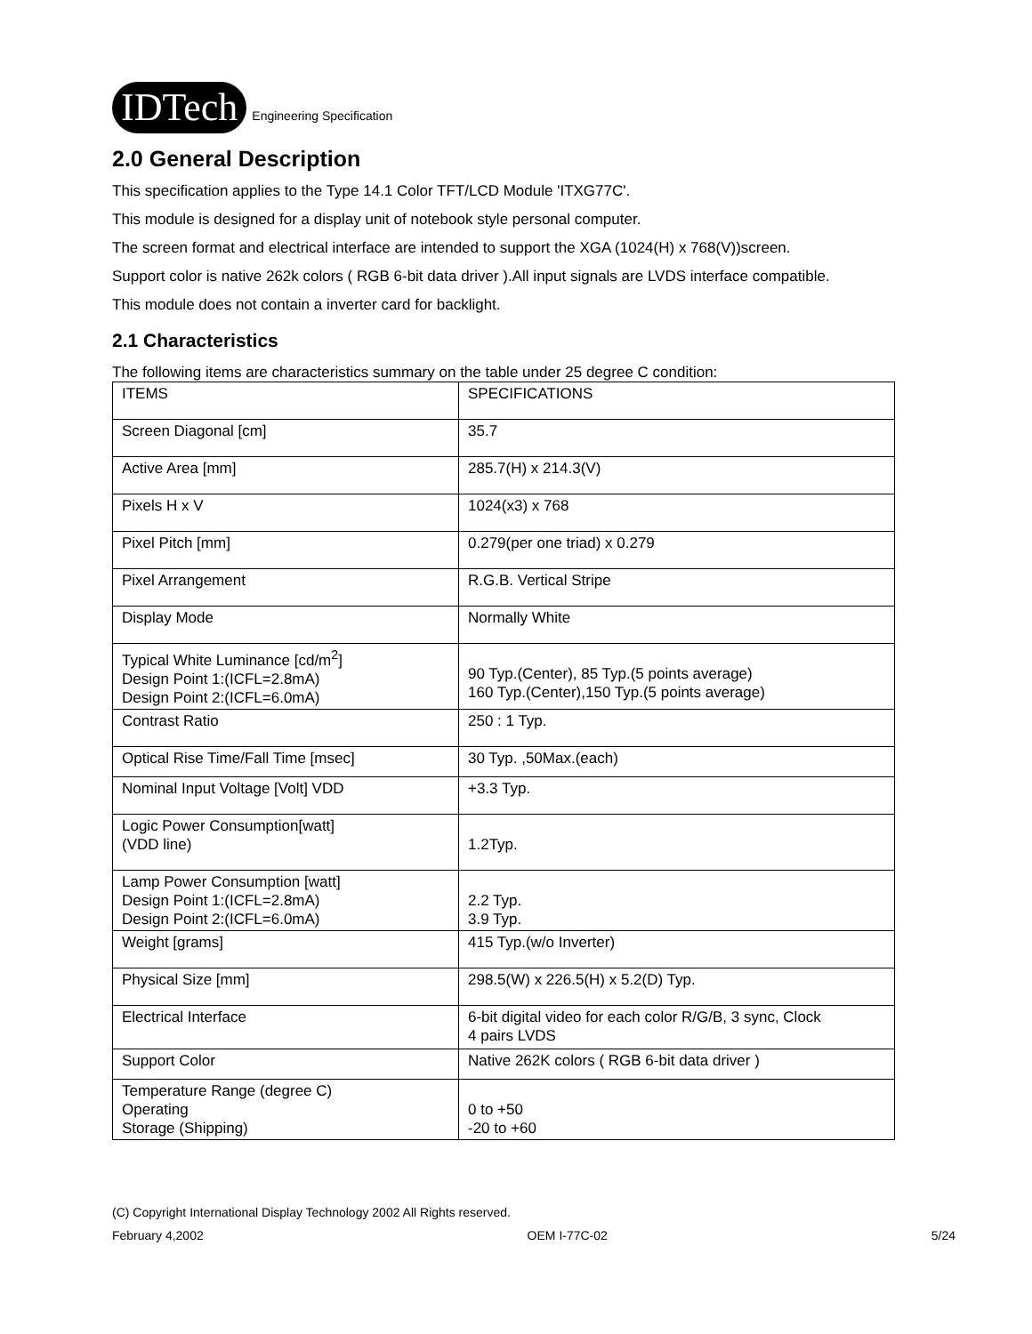IDTech Engineering Specification
2.0 General Description
This specification applies to the Type 14.1 Color TFT/LCD Module 'ITXG77C'.
This module is designed for a display unit of notebook style personal computer.
The screen format and electrical interface are intended to support the XGA (1024(H) x 768(V))screen.
Support color is native 262k colors ( RGB 6-bit data driver ).All input signals are LVDS interface compatible.
This module does not contain a inverter card for backlight.
2.1 Characteristics
The following items are characteristics summary on the table under 25 degree C condition:
| ITEMS | SPECIFICATIONS |
| Screen Diagonal [cm] | 35.7 |
| Active Area [mm] | 285.7(H) x 214.3(V) |
| Pixels H x V | 1024(x3) x 768 |
| Pixel Pitch [mm] | 0.279(per one triad) x 0.279 |
| Pixel Arrangement | R.G.B. Vertical Stripe |
| Display Mode | Normally White |
| Typical White Luminance [cd/m<sup>2</sup>] Design Point 1:(ICFL=2.8mA) Design Point 2:(ICFL=6.0mA) | 90 Typ.(Center), 85 Typ.(5 points average) 160 Typ.(Center),150 Typ.(5 points average) |
| Contrast Ratio | 250 : 1 Typ. |
| Optical Rise Time/Fall Time [msec] | 30 Typ. ,50Max.(each) |
| Nominal Input Voltage [Volt] VDD | +3.3 Typ. |
| Logic Power Consumption[watt] (VDD line) | 1.2Typ. |
| Lamp Power Consumption [watt] Design Point 1:(ICFL=2.8mA) Design Point 2:(ICFL=6.0mA) | 2.2 Typ. 3.9 Typ. |
| Weight [grams] | 415 Typ.(w/o Inverter) |
| Physical Size [mm] | 298.5(W) x 226.5(H) x 5.2(D) Typ. |
| Electrical Interface | 6-bit digital video for each color R/G/B, 3 sync, Clock 4 pairs LVDS |
| Support Color | Native 262K colors ( RGB 6-bit data driver ) |
| Temperature Range (degree C) Operating Storage (Shipping) | 0 to +50 -20 to +60 |
(C) Copyright International Display Technology 2002 All Rights reserved.
February 4,2002 OEM I-77C-02 5/24